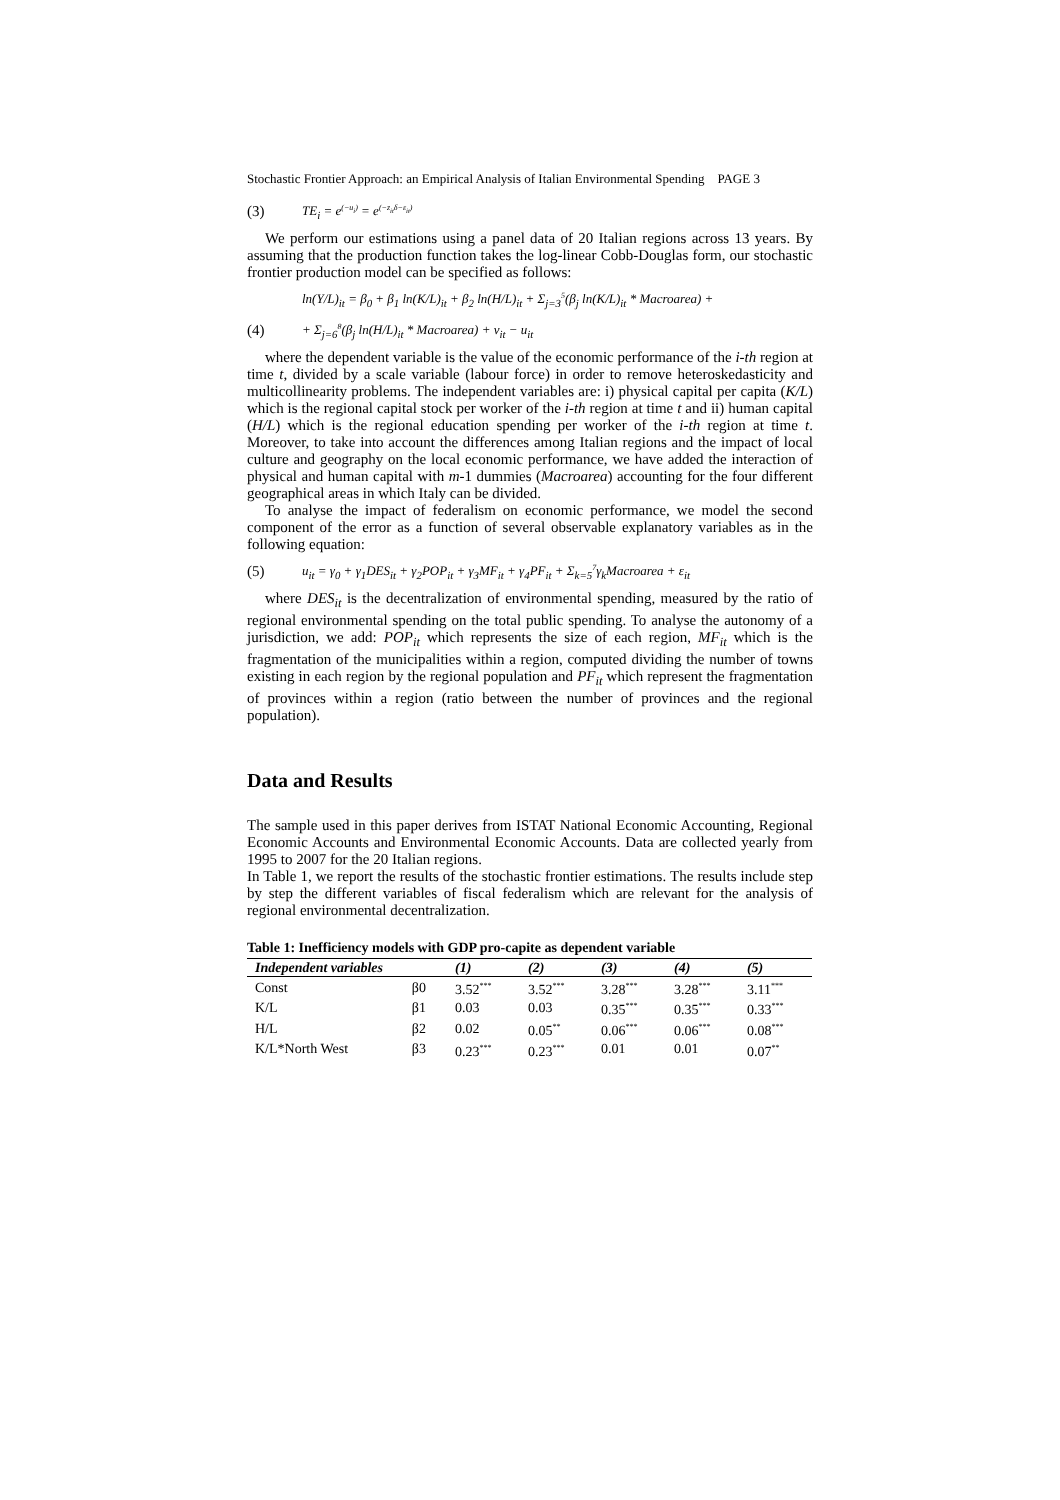Stochastic Frontier Approach: an Empirical Analysis of Italian Environmental Spending PAGE 3
(3) TE<sub>i</sub> = e<sup>(−u<sub>i</sub>)</sup> = e<sup>(−z<sub>it</sub>δ−ε<sub>it</sub>)</sup>
We perform our estimations using a panel data of 20 Italian regions across 13 years. By assuming that the production function takes the log-linear Cobb-Douglas form, our stochastic frontier production model can be specified as follows:
ln(Y/L)<sub>it</sub> = β<sub>0</sub> + β<sub>1</sub> ln(K/L)<sub>it</sub> + β<sub>2</sub> ln(H/L)<sub>it</sub> + Σ<sub>j=3</sub><sup>5</sup>(β<sub>j</sub> ln(K/L)<sub>it</sub> * Macroarea) +
(4) + Σ<sub>j=6</sub><sup>8</sup>(β<sub>j</sub> ln(H/L)<sub>it</sub> * Macroarea) + v<sub>it</sub> − u<sub>it</sub>
where the dependent variable is the value of the economic performance of the i-th region at time t, divided by a scale variable (labour force) in order to remove heteroskedasticity and multicollinearity problems. The independent variables are: i) physical capital per capita (K/L) which is the regional capital stock per worker of the i-th region at time t and ii) human capital (H/L) which is the regional education spending per worker of the i-th region at time t. Moreover, to take into account the differences among Italian regions and the impact of local culture and geography on the local economic performance, we have added the interaction of physical and human capital with m-1 dummies (Macroarea) accounting for the four different geographical areas in which Italy can be divided.
To analyse the impact of federalism on economic performance, we model the second component of the error as a function of several observable explanatory variables as in the following equation:
(5) u<sub>it</sub> = γ<sub>0</sub> + γ<sub>1</sub>DES<sub>it</sub> + γ<sub>2</sub>POP<sub>it</sub> + γ<sub>3</sub>MF<sub>it</sub> + γ<sub>4</sub>PF<sub>it</sub> + Σ<sub>k=5</sub><sup>7</sup>γ<sub>k</sub>Macroarea + ε<sub>it</sub>
where DES<sub>it</sub> is the decentralization of environmental spending, measured by the ratio of regional environmental spending on the total public spending. To analyse the autonomy of a jurisdiction, we add: POP<sub>it</sub> which represents the size of each region, MF<sub>it</sub> which is the fragmentation of the municipalities within a region, computed dividing the number of towns existing in each region by the regional population and PF<sub>it</sub> which represent the fragmentation of provinces within a region (ratio between the number of provinces and the regional population).
Data and Results
The sample used in this paper derives from ISTAT National Economic Accounting, Regional Economic Accounts and Environmental Economic Accounts. Data are collected yearly from 1995 to 2007 for the 20 Italian regions.
In Table 1, we report the results of the stochastic frontier estimations. The results include step by step the different variables of fiscal federalism which are relevant for the analysis of regional environmental decentralization.
Table 1: Inefficiency models with GDP pro-capite as dependent variable
| Independent variables | | (1) | (2) | (3) | (4) | (5) |
| --- | --- | --- | --- | --- | --- | --- |
| Const | β0 | 3.52<sup>***</sup> | 3.52<sup>***</sup> | 3.28<sup>***</sup> | 3.28<sup>***</sup> | 3.11<sup>***</sup> |
| K/L | β1 | 0.03 | 0.03 | 0.35<sup>***</sup> | 0.35<sup>***</sup> | 0.33<sup>***</sup> |
| H/L | β2 | 0.02 | 0.05<sup>**</sup> | 0.06<sup>***</sup> | 0.06<sup>***</sup> | 0.08<sup>***</sup> |
| K/L*North West | β3 | 0.23<sup>***</sup> | 0.23<sup>***</sup> | 0.01 | 0.01 | 0.07<sup>**</sup> |